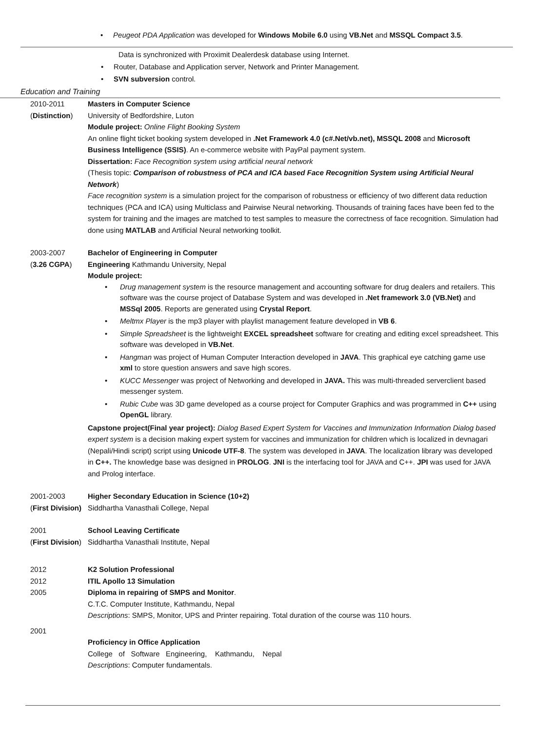• Peugeot PDA Application was developed for Windows Mobile 6.0 using VB.Net and MSSQL Compact 3.5.
Data is synchronized with Proximit Dealerdesk database using Internet.
• Router, Database and Application server, Network and Printer Management.
• SVN subversion control.
Education and Training
2010-2011
(Distinction)
Masters in Computer Science
University of Bedfordshire, Luton
Module project: Online Flight Booking System
An online flight ticket booking system developed in .Net Framework 4.0 (c#.Net/vb.net), MSSQL 2008 and Microsoft Business Intelligence (SSIS). An e-commerce website with PayPal payment system.
Dissertation: Face Recognition system using artificial neural network
(Thesis topic: Comparison of robustness of PCA and ICA based Face Recognition System using Artificial Neural Network)
Face recognition system is a simulation project for the comparison of robustness or efficiency of two different data reduction techniques (PCA and ICA) using Multiclass and Pairwise Neural networking. Thousands of training faces have been fed to the system for training and the images are matched to test samples to measure the correctness of face recognition. Simulation had done using MATLAB and Artificial Neural networking toolkit.
2003-2007
(3.26 CGPA)
Bachelor of Engineering in Computer
Engineering Kathmandu University, Nepal
Module project:
Drug management system is the resource management and accounting software for drug dealers and retailers. This software was the course project of Database System and was developed in .Net framework 3.0 (VB.Net) and MSSql 2005. Reports are generated using Crystal Report.
Meltmx Player is the mp3 player with playlist management feature developed in VB 6.
Simple Spreadsheet is the lightweight EXCEL spreadsheet software for creating and editing excel spreadsheet. This software was developed in VB.Net.
Hangman was project of Human Computer Interaction developed in JAVA. This graphical eye catching game use xml to store question answers and save high scores.
KUCC Messenger was project of Networking and developed in JAVA. This was multi-threaded serverclient based messenger system.
Rubic Cube was 3D game developed as a course project for Computer Graphics and was programmed in C++ using OpenGL library.
Capstone project(Final year project): Dialog Based Expert System for Vaccines and Immunization Information Dialog based expert system is a decision making expert system for vaccines and immunization for children which is localized in devnagari (Nepali/Hindi script) script using Unicode UTF-8. The system was developed in JAVA. The localization library was developed in C++. The knowledge base was designed in PROLOG. JNI is the interfacing tool for JAVA and C++. JPI was used for JAVA and Prolog interface.
2001-2003
(First Division)
Higher Secondary Education in Science (10+2)
Siddhartha Vanasthali College, Nepal
2001
(First Division)
School Leaving Certificate
Siddhartha Vanasthali Institute, Nepal
2012 K2 Solution Professional
2012 ITIL Apollo 13 Simulation
2005 Diploma in repairing of SMPS and Monitor.
C.T.C. Computer Institute, Kathmandu, Nepal
Descriptions: SMPS, Monitor, UPS and Printer repairing. Total duration of the course was 110 hours.
2001
Proficiency in Office Application
College of Software Engineering, Kathmandu, Nepal
Descriptions: Computer fundamentals.